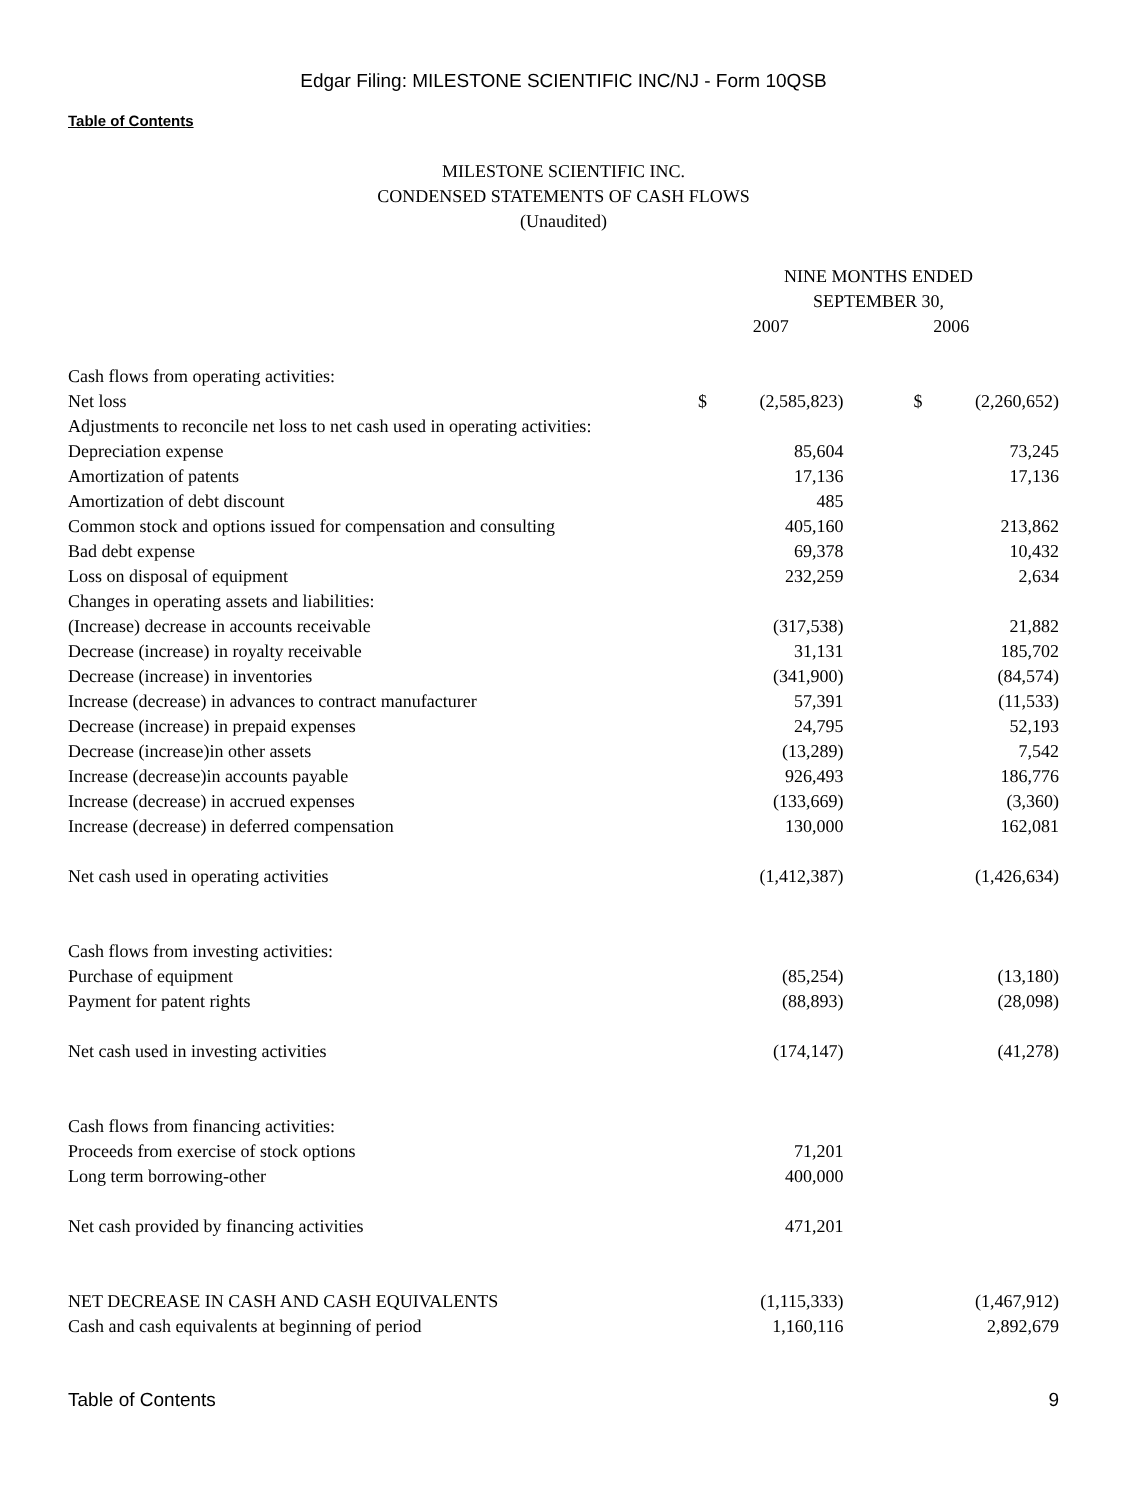Edgar Filing: MILESTONE SCIENTIFIC INC/NJ - Form 10QSB
Table of Contents
MILESTONE SCIENTIFIC INC.
CONDENSED STATEMENTS OF CASH FLOWS
(Unaudited)
| | NINE MONTHS ENDED SEPTEMBER 30, | | | |
| --- | --- | --- | --- | --- |
| | 2007 | | 2006 | |
| Cash flows from operating activities: | | | | |
| Net loss | $ | (2,585,823) | $ | (2,260,652) |
| Adjustments to reconcile net loss to net cash used in operating activities: | | | | |
| Depreciation expense | | 85,604 | | 73,245 |
| Amortization of patents | | 17,136 | | 17,136 |
| Amortization of debt discount | | 485 | | |
| Common stock and options issued for compensation and consulting | | 405,160 | | 213,862 |
| Bad debt expense | | 69,378 | | 10,432 |
| Loss on disposal of equipment | | 232,259 | | 2,634 |
| Changes in operating assets and liabilities: | | | | |
| (Increase) decrease in accounts receivable | | (317,538) | | 21,882 |
| Decrease (increase) in royalty receivable | | 31,131 | | 185,702 |
| Decrease (increase) in inventories | | (341,900) | | (84,574) |
| Increase (decrease) in advances to contract manufacturer | | 57,391 | | (11,533) |
| Decrease (increase) in prepaid expenses | | 24,795 | | 52,193 |
| Decrease (increase)in other assets | | (13,289) | | 7,542 |
| Increase (decrease)in accounts payable | | 926,493 | | 186,776 |
| Increase (decrease) in accrued expenses | | (133,669) | | (3,360) |
| Increase (decrease) in deferred compensation | | 130,000 | | 162,081 |
| Net cash used in operating activities | | (1,412,387) | | (1,426,634) |
| Cash flows from investing activities: | | | | |
| Purchase of equipment | | (85,254) | | (13,180) |
| Payment for patent rights | | (88,893) | | (28,098) |
| Net cash used in investing activities | | (174,147) | | (41,278) |
| Cash flows from financing activities: | | | | |
| Proceeds from exercise of stock options | | 71,201 | | |
| Long term borrowing-other | | 400,000 | | |
| Net cash provided by financing activities | | 471,201 | | |
| NET DECREASE IN CASH AND CASH EQUIVALENTS | | (1,115,333) | | (1,467,912) |
| Cash and cash equivalents at beginning of period | | 1,160,116 | | 2,892,679 |
Table of Contents 9